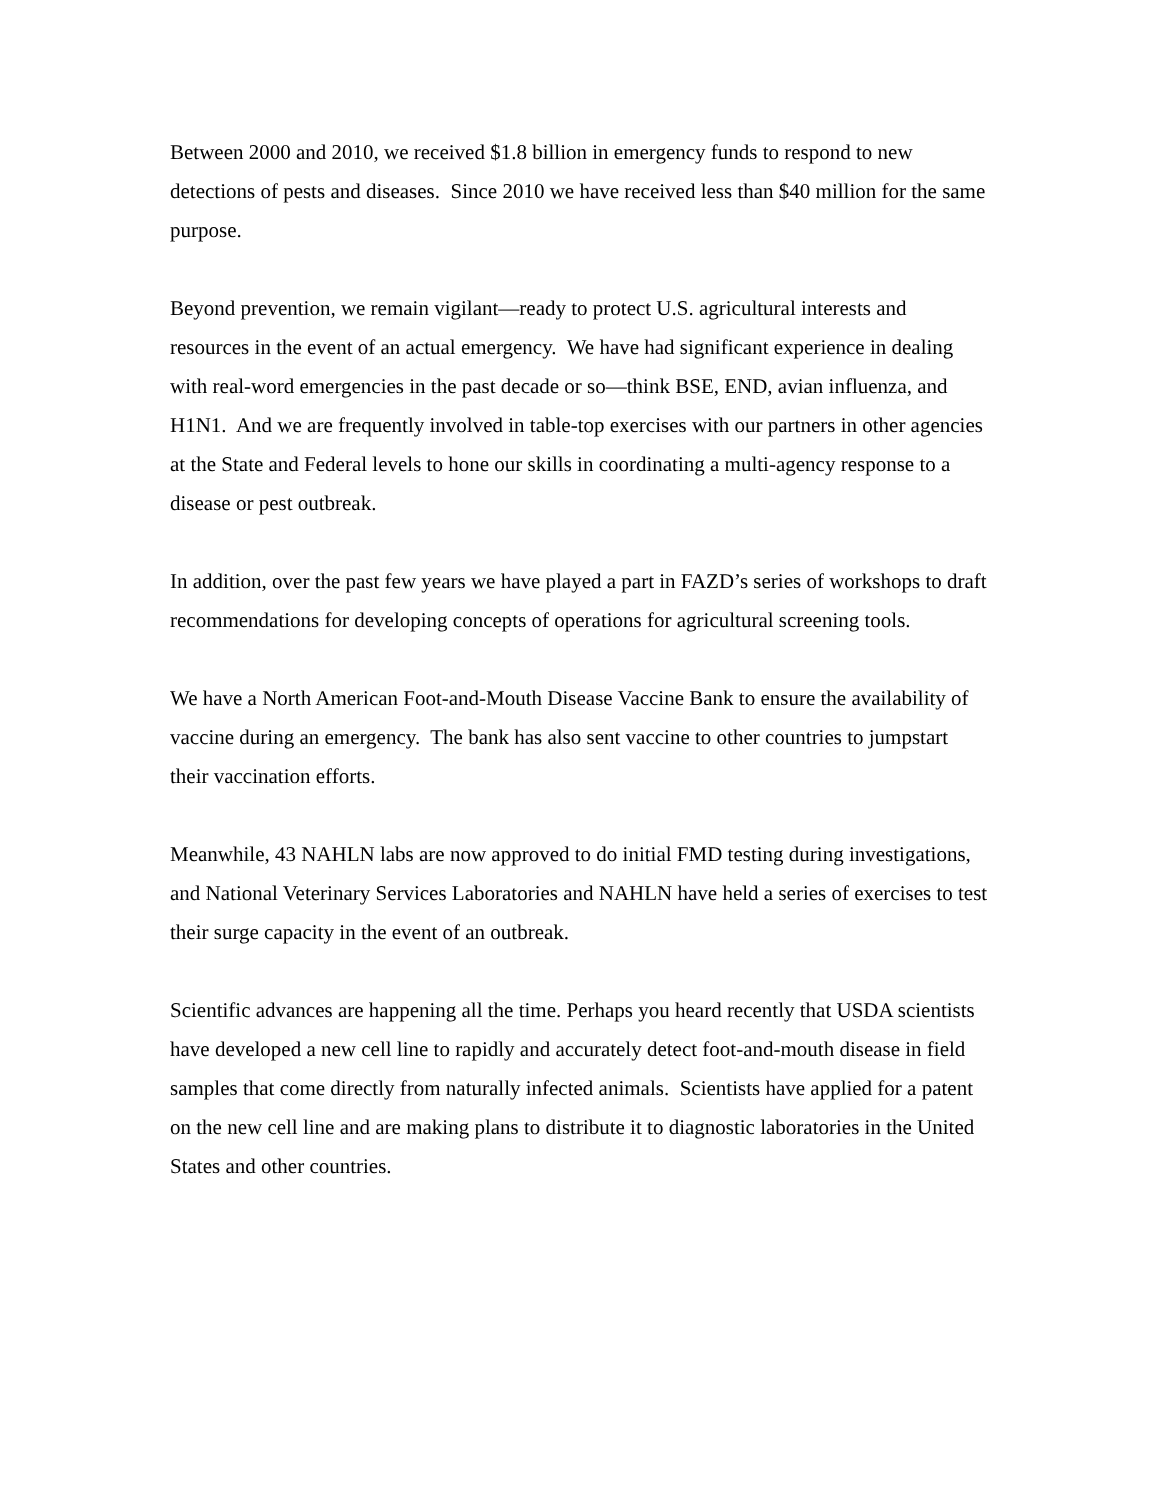Between 2000 and 2010, we received $1.8 billion in emergency funds to respond to new detections of pests and diseases. Since 2010 we have received less than $40 million for the same purpose.
Beyond prevention, we remain vigilant—ready to protect U.S. agricultural interests and resources in the event of an actual emergency. We have had significant experience in dealing with real-word emergencies in the past decade or so—think BSE, END, avian influenza, and H1N1. And we are frequently involved in table-top exercises with our partners in other agencies at the State and Federal levels to hone our skills in coordinating a multi-agency response to a disease or pest outbreak.
In addition, over the past few years we have played a part in FAZD’s series of workshops to draft recommendations for developing concepts of operations for agricultural screening tools.
We have a North American Foot-and-Mouth Disease Vaccine Bank to ensure the availability of vaccine during an emergency. The bank has also sent vaccine to other countries to jumpstart their vaccination efforts.
Meanwhile, 43 NAHLN labs are now approved to do initial FMD testing during investigations, and National Veterinary Services Laboratories and NAHLN have held a series of exercises to test their surge capacity in the event of an outbreak.
Scientific advances are happening all the time. Perhaps you heard recently that USDA scientists have developed a new cell line to rapidly and accurately detect foot-and-mouth disease in field samples that come directly from naturally infected animals. Scientists have applied for a patent on the new cell line and are making plans to distribute it to diagnostic laboratories in the United States and other countries.